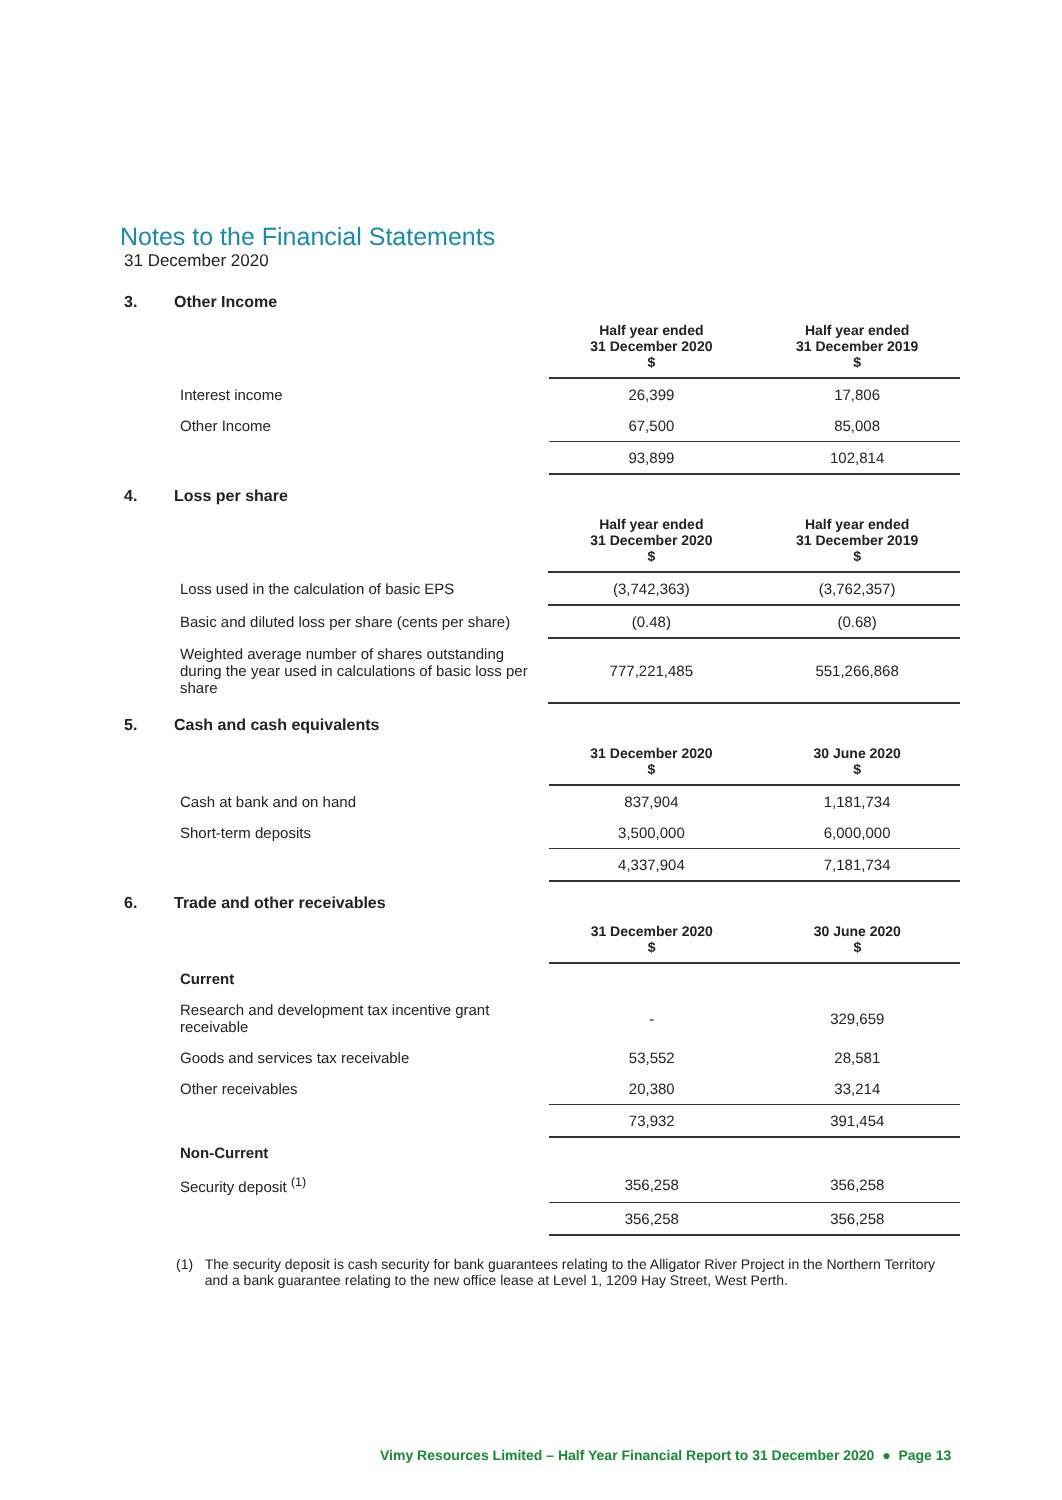Notes to the Financial Statements
31 December 2020
3. Other Income
| | Half year ended 31 December 2020 $ | Half year ended 31 December 2019 $ |
| Interest income | 26,399 | 17,806 |
| Other Income | 67,500 | 85,008 |
| | 93,899 | 102,814 |
4. Loss per share
| | Half year ended 31 December 2020 $ | Half year ended 31 December 2019 $ |
| Loss used in the calculation of basic EPS | (3,742,363) | (3,762,357) |
| Basic and diluted loss per share (cents per share) | (0.48) | (0.68) |
| Weighted average number of shares outstanding during the year used in calculations of basic loss per share | 777,221,485 | 551,266,868 |
5. Cash and cash equivalents
| | 31 December 2020 $ | 30 June 2020 $ |
| Cash at bank and on hand | 837,904 | 1,181,734 |
| Short-term deposits | 3,500,000 | 6,000,000 |
| | 4,337,904 | 7,181,734 |
6. Trade and other receivables
| | 31 December 2020 $ | 30 June 2020 $ |
| Current | | |
| Research and development tax incentive grant receivable | - | 329,659 |
| Goods and services tax receivable | 53,552 | 28,581 |
| Other receivables | 20,380 | 33,214 |
| | 73,932 | 391,454 |
| Non-Current | | |
| Security deposit <sup>(1)</sup> | 356,258 | 356,258 |
| | 356,258 | 356,258 |
(1) The security deposit is cash security for bank guarantees relating to the Alligator River Project in the Northern Territory and a bank guarantee relating to the new office lease at Level 1, 1209 Hay Street, West Perth.
Vimy Resources Limited – Half Year Financial Report to 31 December 2020 ● Page 13